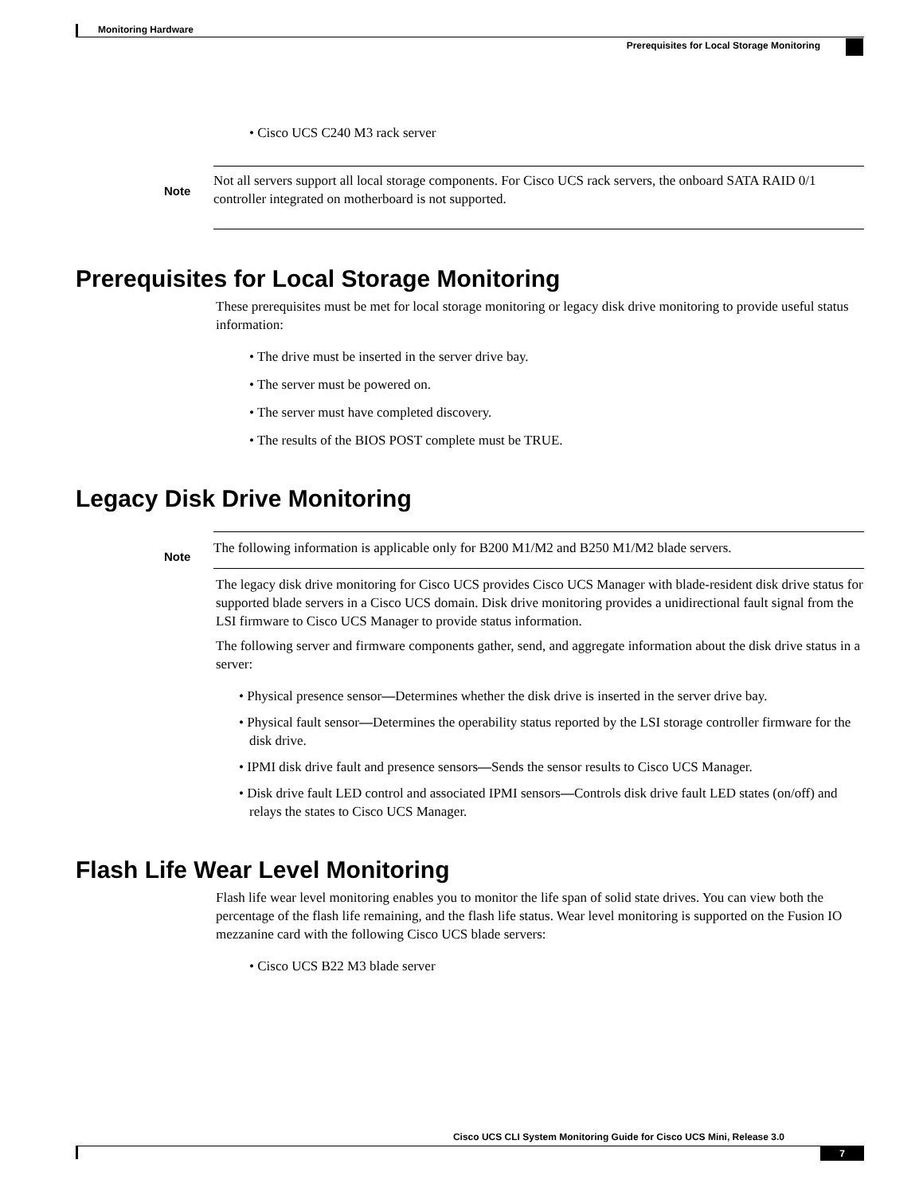Monitoring Hardware
Prerequisites for Local Storage Monitoring
• Cisco UCS C240 M3 rack server
Note
Not all servers support all local storage components. For Cisco UCS rack servers, the onboard SATA RAID 0/1 controller integrated on motherboard is not supported.
Prerequisites for Local Storage Monitoring
These prerequisites must be met for local storage monitoring or legacy disk drive monitoring to provide useful status information:
• The drive must be inserted in the server drive bay.
• The server must be powered on.
• The server must have completed discovery.
• The results of the BIOS POST complete must be TRUE.
Legacy Disk Drive Monitoring
Note
The following information is applicable only for B200 M1/M2 and B250 M1/M2 blade servers.
The legacy disk drive monitoring for Cisco UCS provides Cisco UCS Manager with blade-resident disk drive status for supported blade servers in a Cisco UCS domain. Disk drive monitoring provides a unidirectional fault signal from the LSI firmware to Cisco UCS Manager to provide status information.
The following server and firmware components gather, send, and aggregate information about the disk drive status in a server:
• Physical presence sensor—Determines whether the disk drive is inserted in the server drive bay.
• Physical fault sensor—Determines the operability status reported by the LSI storage controller firmware for the disk drive.
• IPMI disk drive fault and presence sensors—Sends the sensor results to Cisco UCS Manager.
• Disk drive fault LED control and associated IPMI sensors—Controls disk drive fault LED states (on/off) and relays the states to Cisco UCS Manager.
Flash Life Wear Level Monitoring
Flash life wear level monitoring enables you to monitor the life span of solid state drives. You can view both the percentage of the flash life remaining, and the flash life status. Wear level monitoring is supported on the Fusion IO mezzanine card with the following Cisco UCS blade servers:
• Cisco UCS B22 M3 blade server
Cisco UCS CLI System Monitoring Guide for Cisco UCS Mini, Release 3.0
7